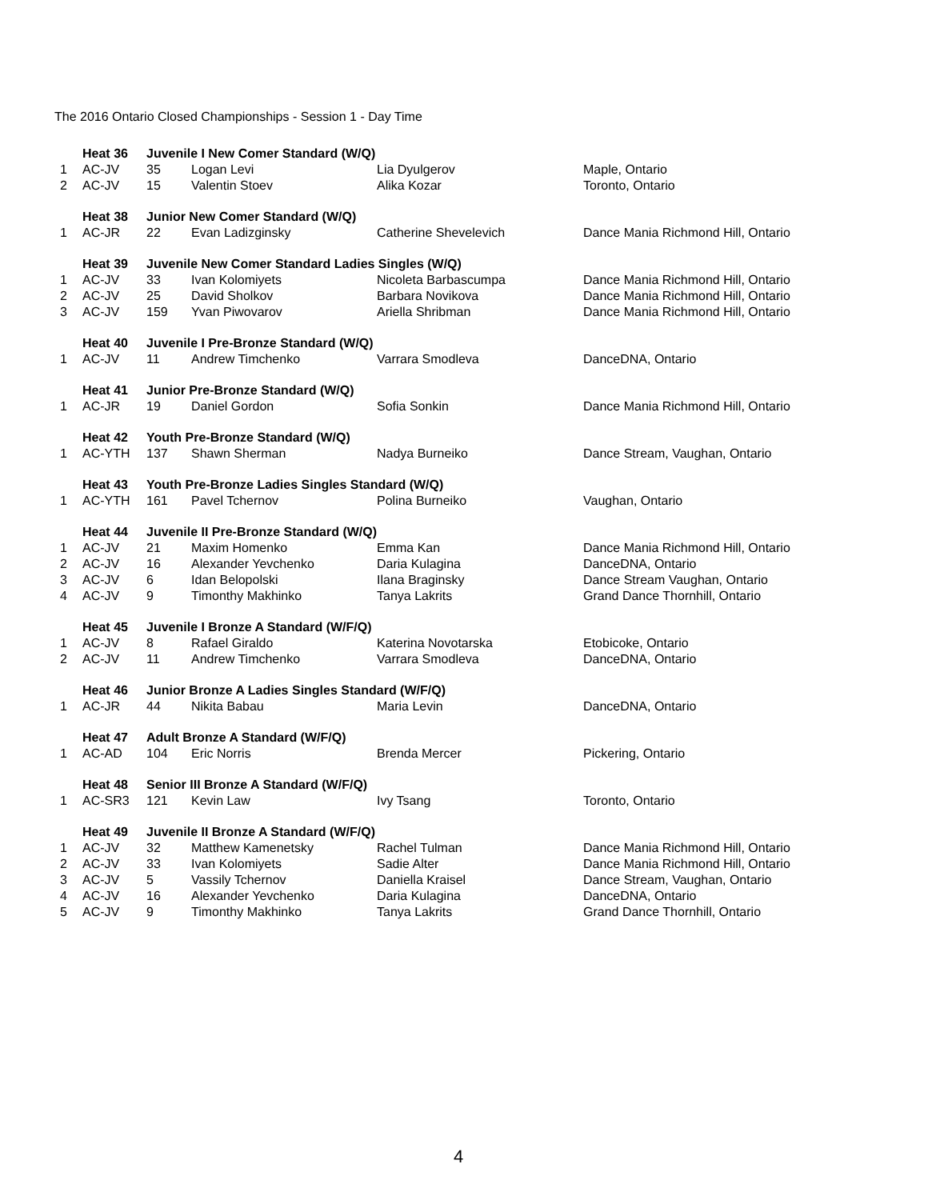The 2016 Ontario Closed Championships - Session 1 - Day Time
| | Heat 36 | Juvenile I New Comer Standard (W/Q) | | | |
| 1 | AC-JV | 35 | Logan Levi | Lia Dyulgerov | Maple, Ontario |
| 2 | AC-JV | 15 | Valentin Stoev | Alika Kozar | Toronto, Ontario |
| | Heat 38 | Junior New Comer Standard (W/Q) | | | |
| 1 | AC-JR | 22 | Evan Ladizginsky | Catherine Shevelevich | Dance Mania Richmond Hill, Ontario |
| | Heat 39 | Juvenile New Comer Standard Ladies Singles (W/Q) | | | |
| 1 | AC-JV | 33 | Ivan Kolomiyets | Nicoleta Barbascumpa | Dance Mania Richmond Hill, Ontario |
| 2 | AC-JV | 25 | David Sholkov | Barbara Novikova | Dance Mania Richmond Hill, Ontario |
| 3 | AC-JV | 159 | Yvan Piwovarov | Ariella Shribman | Dance Mania Richmond Hill, Ontario |
| | Heat 40 | Juvenile I Pre-Bronze Standard (W/Q) | | | |
| 1 | AC-JV | 11 | Andrew Timchenko | Varrara Smodleva | DanceDNA, Ontario |
| | Heat 41 | Junior Pre-Bronze Standard (W/Q) | | | |
| 1 | AC-JR | 19 | Daniel Gordon | Sofia Sonkin | Dance Mania Richmond Hill, Ontario |
| | Heat 42 | Youth Pre-Bronze Standard (W/Q) | | | |
| 1 | AC-YTH | 137 | Shawn Sherman | Nadya Burneiko | Dance Stream, Vaughan, Ontario |
| | Heat 43 | Youth Pre-Bronze Ladies Singles Standard (W/Q) | | | |
| 1 | AC-YTH | 161 | Pavel Tchernov | Polina Burneiko | Vaughan, Ontario |
| | Heat 44 | Juvenile II Pre-Bronze Standard (W/Q) | | | |
| 1 | AC-JV | 21 | Maxim Homenko | Emma Kan | Dance Mania Richmond Hill, Ontario |
| 2 | AC-JV | 16 | Alexander Yevchenko | Daria Kulagina | DanceDNA, Ontario |
| 3 | AC-JV | 6 | Idan Belopolski | Ilana Braginsky | Dance Stream Vaughan, Ontario |
| 4 | AC-JV | 9 | Timonthy Makhinko | Tanya Lakrits | Grand Dance Thornhill, Ontario |
| | Heat 45 | Juvenile I Bronze A Standard (W/F/Q) | | | |
| 1 | AC-JV | 8 | Rafael Giraldo | Katerina Novotarska | Etobicoke, Ontario |
| 2 | AC-JV | 11 | Andrew Timchenko | Varrara Smodleva | DanceDNA, Ontario |
| | Heat 46 | Junior Bronze A Ladies Singles Standard (W/F/Q) | | | |
| 1 | AC-JR | 44 | Nikita Babau | Maria Levin | DanceDNA, Ontario |
| | Heat 47 | Adult Bronze A Standard (W/F/Q) | | | |
| 1 | AC-AD | 104 | Eric Norris | Brenda Mercer | Pickering, Ontario |
| | Heat 48 | Senior III Bronze A Standard (W/F/Q) | | | |
| 1 | AC-SR3 | 121 | Kevin Law | Ivy Tsang | Toronto, Ontario |
| | Heat 49 | Juvenile II Bronze A Standard (W/F/Q) | | | |
| 1 | AC-JV | 32 | Matthew Kamenetsky | Rachel Tulman | Dance Mania Richmond Hill, Ontario |
| 2 | AC-JV | 33 | Ivan Kolomiyets | Sadie Alter | Dance Mania Richmond Hill, Ontario |
| 3 | AC-JV | 5 | Vassily Tchernov | Daniella Kraisel | Dance Stream, Vaughan, Ontario |
| 4 | AC-JV | 16 | Alexander Yevchenko | Daria Kulagina | DanceDNA, Ontario |
| 5 | AC-JV | 9 | Timonthy Makhinko | Tanya Lakrits | Grand Dance Thornhill, Ontario |
4